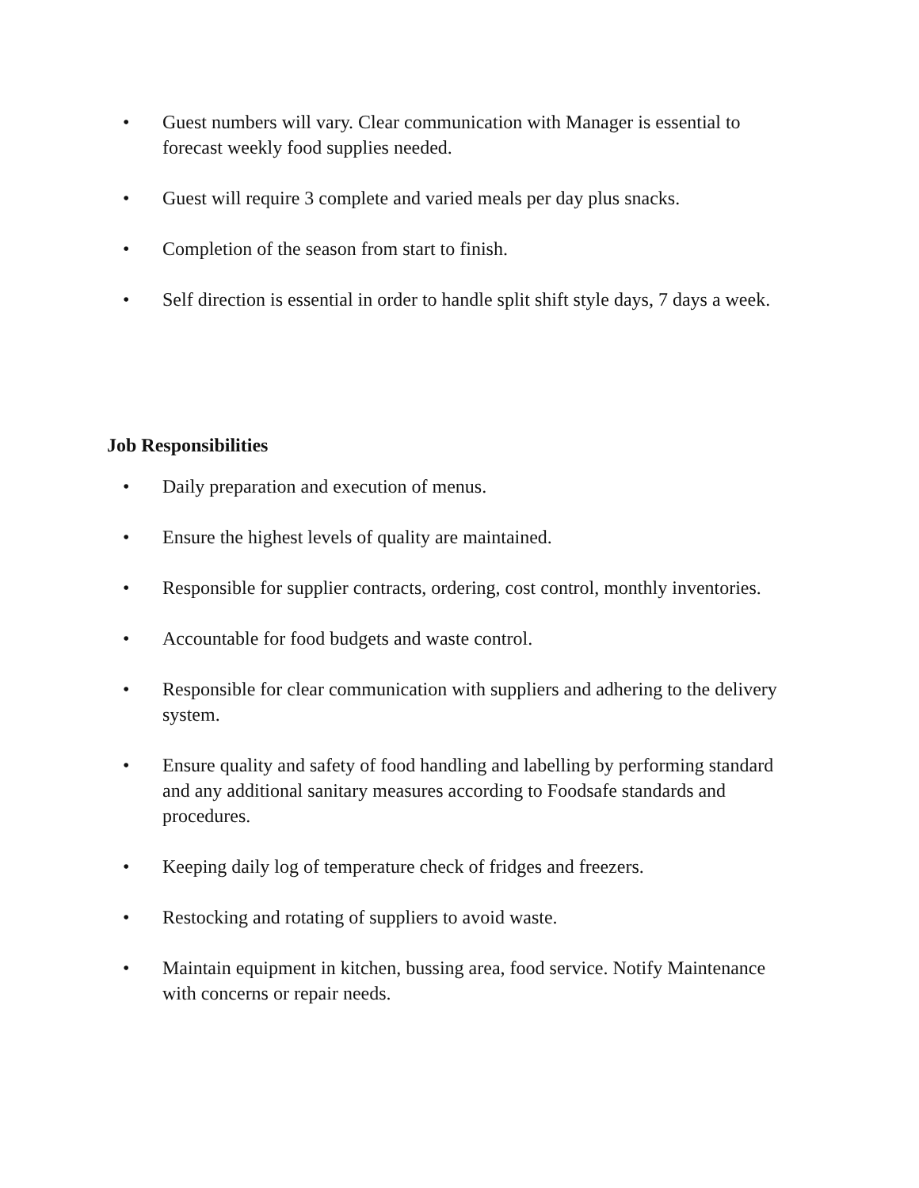• Guest numbers will vary. Clear communication with Manager is essential to forecast weekly food supplies needed.
• Guest will require 3 complete and varied meals per day plus snacks.
• Completion of the season from start to finish.
• Self direction is essential in order to handle split shift style days, 7 days a week.
Job Responsibilities
• Daily preparation and execution of menus.
• Ensure the highest levels of quality are maintained.
• Responsible for supplier contracts, ordering, cost control, monthly inventories.
• Accountable for food budgets and waste control.
• Responsible for clear communication with suppliers and adhering to the delivery system.
• Ensure quality and safety of food handling and labelling by performing standard and any additional sanitary measures according to Foodsafe standards and procedures.
• Keeping daily log of temperature check of fridges and freezers.
• Restocking and rotating of suppliers to avoid waste.
• Maintain equipment in kitchen, bussing area, food service. Notify Maintenance with concerns or repair needs.